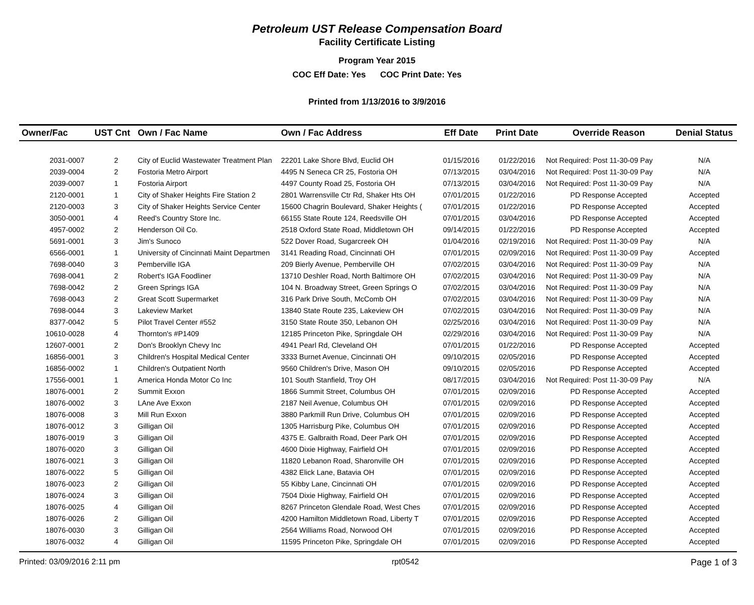Petroleum UST Release Compensation Board
Facility Certificate Listing
Program Year 2015
COC Eff Date: Yes COC Print Date: Yes
Printed from 1/13/2016 to 3/9/2016
| Owner/Fac | UST Cnt | Own / Fac Name | Own / Fac Address | Eff Date | Print Date | Override Reason | Denial Status |
| --- | --- | --- | --- | --- | --- | --- | --- |
| 2031-0007 | 2 | City of Euclid Wastewater Treatment Plan | 22201 Lake Shore Blvd, Euclid OH | 01/15/2016 | 01/22/2016 | Not Required: Post 11-30-09 Pay | N/A |
| 2039-0004 | 2 | Fostoria Metro Airport | 4495 N Seneca CR 25, Fostoria OH | 07/13/2015 | 03/04/2016 | Not Required: Post 11-30-09 Pay | N/A |
| 2039-0007 | 1 | Fostoria Airport | 4497 County Road 25, Fostoria OH | 07/13/2015 | 03/04/2016 | Not Required: Post 11-30-09 Pay | N/A |
| 2120-0001 | 1 | City of Shaker Heights Fire Station 2 | 2801 Warrensville Ctr Rd, Shaker Hts OH | 07/01/2015 | 01/22/2016 | PD Response Accepted | Accepted |
| 2120-0003 | 3 | City of Shaker Heights Service Center | 15600 Chagrin Boulevard, Shaker Heights ( | 07/01/2015 | 01/22/2016 | PD Response Accepted | Accepted |
| 3050-0001 | 4 | Reed's Country Store Inc. | 66155 State Route 124, Reedsville OH | 07/01/2015 | 03/04/2016 | PD Response Accepted | Accepted |
| 4957-0002 | 2 | Henderson Oil Co. | 2518 Oxford State Road, Middletown OH | 09/14/2015 | 01/22/2016 | PD Response Accepted | Accepted |
| 5691-0001 | 3 | Jim's Sunoco | 522 Dover Road, Sugarcreek OH | 01/04/2016 | 02/19/2016 | Not Required: Post 11-30-09 Pay | N/A |
| 6566-0001 | 1 | University of Cincinnati Maint Departmen | 3141 Reading Road, Cincinnati OH | 07/01/2015 | 02/09/2016 | Not Required: Post 11-30-09 Pay | Accepted |
| 7698-0040 | 3 | Pemberville IGA | 209 Bierly Avenue, Pemberville OH | 07/02/2015 | 03/04/2016 | Not Required: Post 11-30-09 Pay | N/A |
| 7698-0041 | 2 | Robert's IGA Foodliner | 13710 Deshler Road, North Baltimore OH | 07/02/2015 | 03/04/2016 | Not Required: Post 11-30-09 Pay | N/A |
| 7698-0042 | 2 | Green Springs IGA | 104 N. Broadway Street, Green Springs O | 07/02/2015 | 03/04/2016 | Not Required: Post 11-30-09 Pay | N/A |
| 7698-0043 | 2 | Great Scott Supermarket | 316 Park Drive South, McComb OH | 07/02/2015 | 03/04/2016 | Not Required: Post 11-30-09 Pay | N/A |
| 7698-0044 | 3 | Lakeview Market | 13840 State Route 235, Lakeview OH | 07/02/2015 | 03/04/2016 | Not Required: Post 11-30-09 Pay | N/A |
| 8377-0042 | 5 | Pilot Travel Center #552 | 3150 State Route 350, Lebanon OH | 02/25/2016 | 03/04/2016 | Not Required: Post 11-30-09 Pay | N/A |
| 10610-0028 | 4 | Thornton's #P1409 | 12185 Princeton Pike, Springdale OH | 02/29/2016 | 03/04/2016 | Not Required: Post 11-30-09 Pay | N/A |
| 12607-0001 | 2 | Don's Brooklyn Chevy Inc | 4941 Pearl Rd, Cleveland OH | 07/01/2015 | 01/22/2016 | PD Response Accepted | Accepted |
| 16856-0001 | 3 | Children's Hospital Medical Center | 3333 Burnet Avenue, Cincinnati OH | 09/10/2015 | 02/05/2016 | PD Response Accepted | Accepted |
| 16856-0002 | 1 | Children's Outpatient North | 9560 Children's Drive, Mason OH | 09/10/2015 | 02/05/2016 | PD Response Accepted | Accepted |
| 17556-0001 | 1 | America Honda Motor Co Inc | 101 South Stanfield, Troy OH | 08/17/2015 | 03/04/2016 | Not Required: Post 11-30-09 Pay | N/A |
| 18076-0001 | 2 | Summit Exxon | 1866 Summit Street, Columbus OH | 07/01/2015 | 02/09/2016 | PD Response Accepted | Accepted |
| 18076-0002 | 3 | LAne Ave Exxon | 2187 Neil Avenue, Columbus OH | 07/01/2015 | 02/09/2016 | PD Response Accepted | Accepted |
| 18076-0008 | 3 | Mill Run Exxon | 3880 Parkmill Run Drive, Columbus OH | 07/01/2015 | 02/09/2016 | PD Response Accepted | Accepted |
| 18076-0012 | 3 | Gilligan Oil | 1305 Harrisburg Pike, Columbus OH | 07/01/2015 | 02/09/2016 | PD Response Accepted | Accepted |
| 18076-0019 | 3 | Gilligan Oil | 4375 E. Galbraith Road, Deer Park OH | 07/01/2015 | 02/09/2016 | PD Response Accepted | Accepted |
| 18076-0020 | 3 | Gilligan Oil | 4600 Dixie Highway, Fairfield OH | 07/01/2015 | 02/09/2016 | PD Response Accepted | Accepted |
| 18076-0021 | 3 | Gilligan Oil | 11820 Lebanon Road, Sharonville OH | 07/01/2015 | 02/09/2016 | PD Response Accepted | Accepted |
| 18076-0022 | 5 | Gilligan Oil | 4382 Elick Lane, Batavia OH | 07/01/2015 | 02/09/2016 | PD Response Accepted | Accepted |
| 18076-0023 | 2 | Gilligan Oil | 55 Kibby Lane, Cincinnati OH | 07/01/2015 | 02/09/2016 | PD Response Accepted | Accepted |
| 18076-0024 | 3 | Gilligan Oil | 7504 Dixie Highway, Fairfield OH | 07/01/2015 | 02/09/2016 | PD Response Accepted | Accepted |
| 18076-0025 | 4 | Gilligan Oil | 8267 Princeton Glendale Road, West Ches | 07/01/2015 | 02/09/2016 | PD Response Accepted | Accepted |
| 18076-0026 | 2 | Gilligan Oil | 4200 Hamilton Middletown Road, Liberty T | 07/01/2015 | 02/09/2016 | PD Response Accepted | Accepted |
| 18076-0030 | 3 | Gilligan Oil | 2564 Williams Road, Norwood OH | 07/01/2015 | 02/09/2016 | PD Response Accepted | Accepted |
| 18076-0032 | 4 | Gilligan Oil | 11595 Princeton Pike, Springdale OH | 07/01/2015 | 02/09/2016 | PD Response Accepted | Accepted |
Printed: 03/09/2016 2:11 pm rpt0542 Page 1 of 3